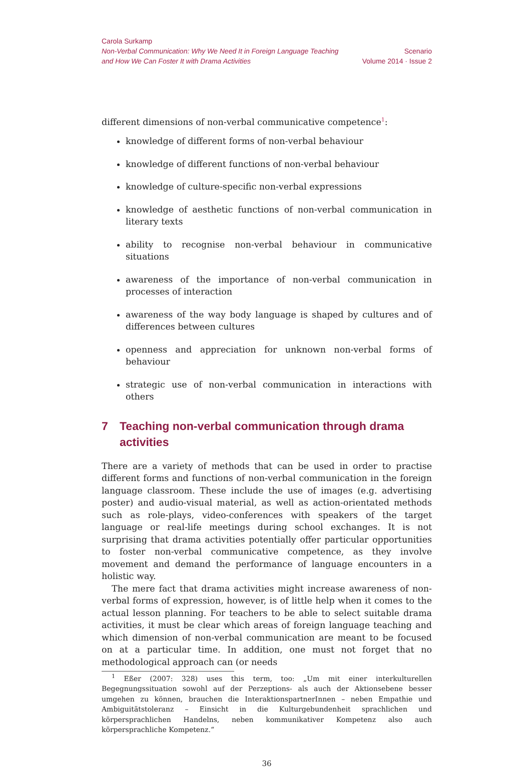Carola Surkamp
Non-Verbal Communication: Why We Need It in Foreign Language Teaching Scenario
and How We Can Foster It with Drama Activities Volume 2014 · Issue 2
different dimensions of non-verbal communicative competence<sup>1</sup>:
knowledge of different forms of non-verbal behaviour
knowledge of different functions of non-verbal behaviour
knowledge of culture-specific non-verbal expressions
knowledge of aesthetic functions of non-verbal communication in literary texts
ability to recognise non-verbal behaviour in communicative situations
awareness of the importance of non-verbal communication in processes of interaction
awareness of the way body language is shaped by cultures and of differences between cultures
openness and appreciation for unknown non-verbal forms of behaviour
strategic use of non-verbal communication in interactions with others
7 Teaching non-verbal communication through drama activities
There are a variety of methods that can be used in order to practise different forms and functions of non-verbal communication in the foreign language classroom. These include the use of images (e.g. advertising poster) and audio-visual material, as well as action-orientated methods such as role-plays, video-conferences with speakers of the target language or real-life meetings during school exchanges. It is not surprising that drama activities potentially offer particular opportunities to foster non-verbal communicative competence, as they involve movement and demand the performance of language encounters in a holistic way.
The mere fact that drama activities might increase awareness of non-verbal forms of expression, however, is of little help when it comes to the actual lesson planning. For teachers to be able to select suitable drama activities, it must be clear which areas of foreign language teaching and which dimension of non-verbal communication are meant to be focused on at a particular time. In addition, one must not forget that no methodological approach can (or needs
<sup>1</sup> Eßer (2007: 328) uses this term, too: „Um mit einer interkulturellen Begegnungssituation sowohl auf der Perzeptions- als auch der Aktionsebene besser umgehen zu können, brauchen die InteraktionspartnerInnen – neben Empathie und Ambiguitätstoleranz – Einsicht in die Kulturgebundenheit sprachlichen und körpersprachlichen Handelns, neben kommunikativer Kompetenz also auch körpersprachliche Kompetenz.“
36